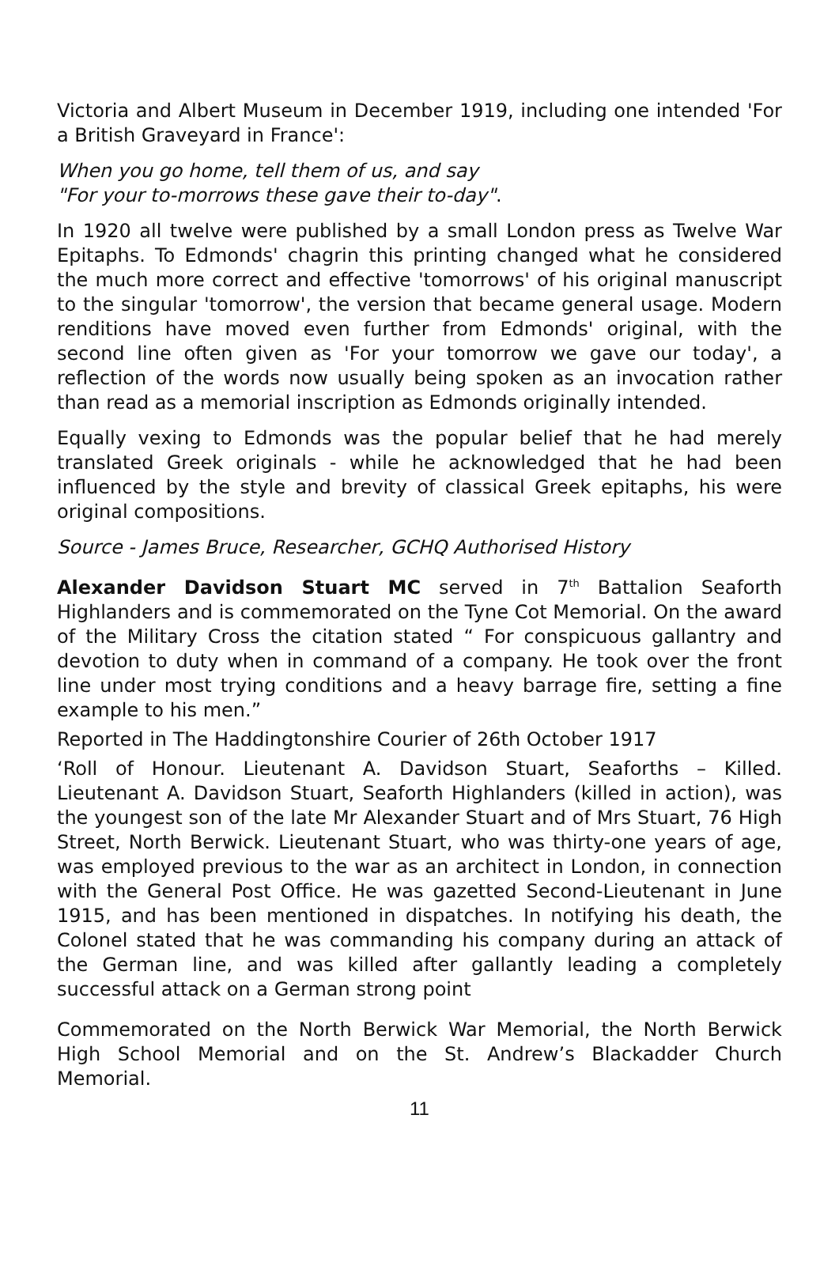Victoria and Albert Museum in December 1919, including one intended 'For a British Graveyard in France':
When you go home, tell them of us, and say
"For your to-morrows these gave their to-day".
In 1920 all twelve were published by a small London press as Twelve War Epitaphs. To Edmonds' chagrin this printing changed what he considered the much more correct and effective 'tomorrows' of his original manuscript to the singular 'tomorrow', the version that became general usage. Modern renditions have moved even further from Edmonds' original, with the second line often given as 'For your tomorrow we gave our today', a reflection of the words now usually being spoken as an invocation rather than read as a memorial inscription as Edmonds originally intended.
Equally vexing to Edmonds was the popular belief that he had merely translated Greek originals - while he acknowledged that he had been influenced by the style and brevity of classical Greek epitaphs, his were original compositions.
Source - James Bruce, Researcher, GCHQ Authorised History
Alexander Davidson Stuart MC served in 7<sup>th</sup> Battalion Seaforth Highlanders and is commemorated on the Tyne Cot Memorial. On the award of the Military Cross the citation stated “ For conspicuous gallantry and devotion to duty when in command of a company. He took over the front line under most trying conditions and a heavy barrage fire, setting a fine example to his men.”
Reported in The Haddingtonshire Courier of 26th October 1917
‘Roll of Honour. Lieutenant A. Davidson Stuart, Seaforths – Killed. Lieutenant A. Davidson Stuart, Seaforth Highlanders (killed in action), was the youngest son of the late Mr Alexander Stuart and of Mrs Stuart, 76 High Street, North Berwick. Lieutenant Stuart, who was thirty-one years of age, was employed previous to the war as an architect in London, in connection with the General Post Office. He was gazetted Second-Lieutenant in June 1915, and has been mentioned in dispatches. In notifying his death, the Colonel stated that he was commanding his company during an attack of the German line, and was killed after gallantly leading a completely successful attack on a German strong point
Commemorated on the North Berwick War Memorial, the North Berwick High School Memorial and on the St. Andrew’s Blackadder Church Memorial.
11